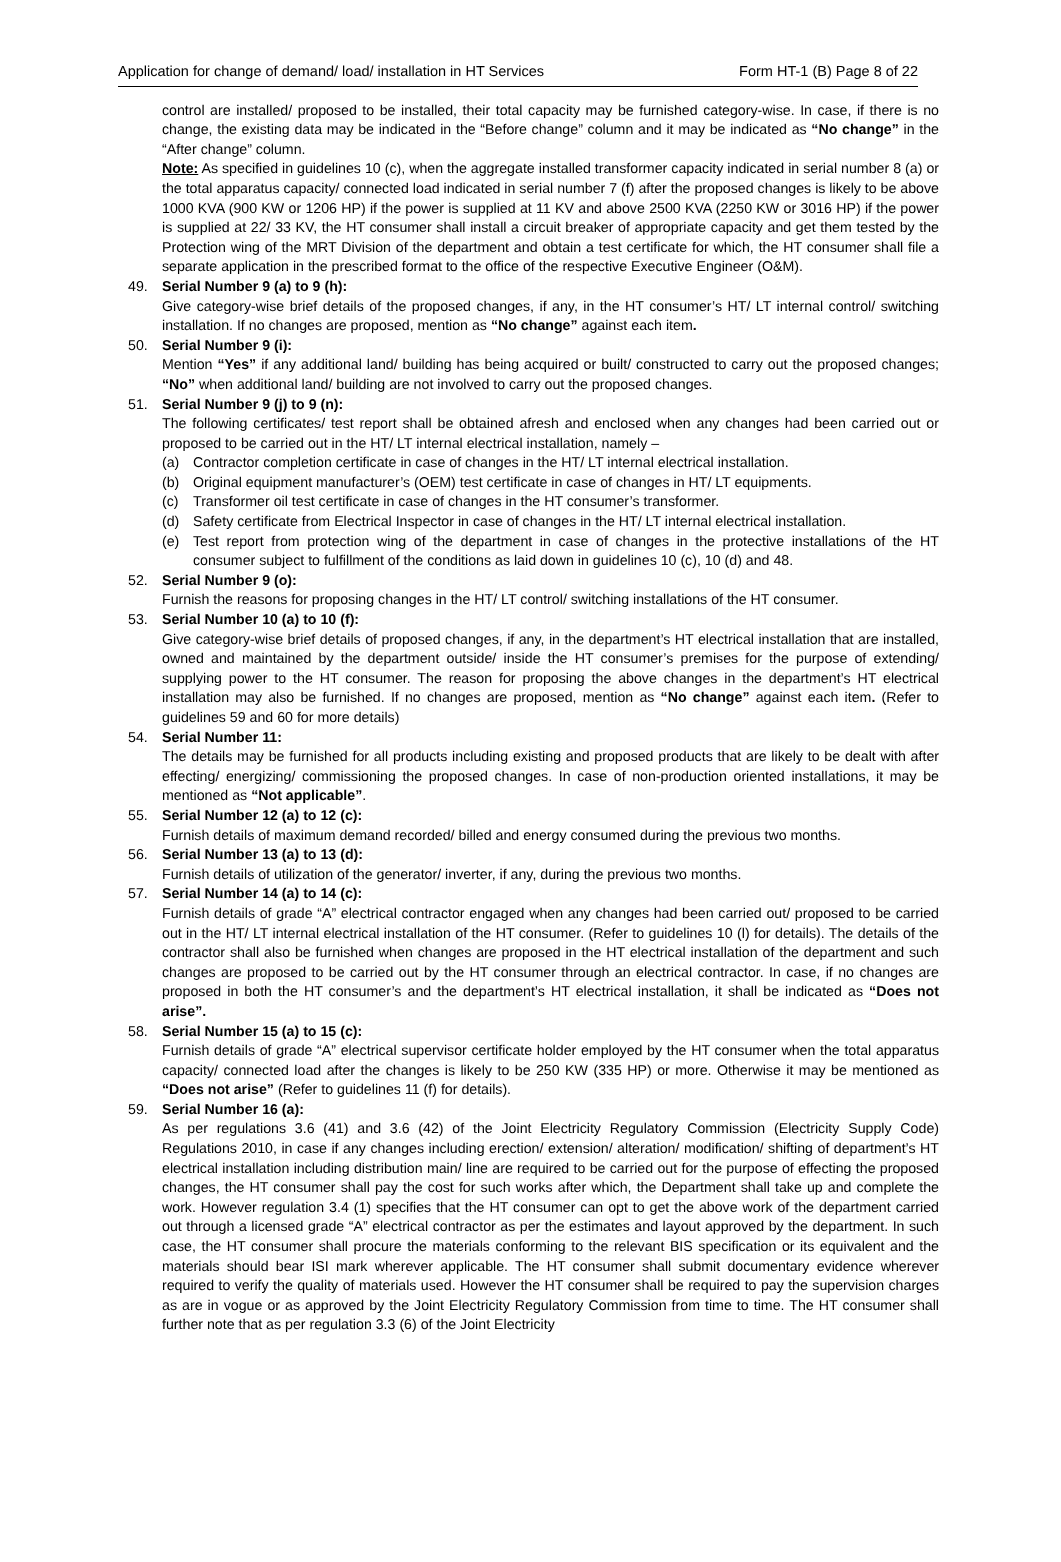Application for change of demand/ load/ installation in HT Services Form HT-1 (B) Page 8 of 22
control are installed/ proposed to be installed, their total capacity may be furnished category-wise. In case, if there is no change, the existing data may be indicated in the “Before change” column and it may be indicated as “No change” in the “After change” column.
Note: As specified in guidelines 10 (c), when the aggregate installed transformer capacity indicated in serial number 8 (a) or the total apparatus capacity/ connected load indicated in serial number 7 (f) after the proposed changes is likely to be above 1000 KVA (900 KW or 1206 HP) if the power is supplied at 11 KV and above 2500 KVA (2250 KW or 3016 HP) if the power is supplied at 22/ 33 KV, the HT consumer shall install a circuit breaker of appropriate capacity and get them tested by the Protection wing of the MRT Division of the department and obtain a test certificate for which, the HT consumer shall file a separate application in the prescribed format to the office of the respective Executive Engineer (O&M).
49. Serial Number 9 (a) to 9 (h):
Give category-wise brief details of the proposed changes, if any, in the HT consumer’s HT/ LT internal control/ switching installation. If no changes are proposed, mention as “No change” against each item.
50. Serial Number 9 (i):
Mention “Yes” if any additional land/ building has being acquired or built/ constructed to carry out the proposed changes; “No” when additional land/ building are not involved to carry out the proposed changes.
51. Serial Number 9 (j) to 9 (n):
The following certificates/ test report shall be obtained afresh and enclosed when any changes had been carried out or proposed to be carried out in the HT/ LT internal electrical installation, namely –
(a) Contractor completion certificate in case of changes in the HT/ LT internal electrical installation.
(b) Original equipment manufacturer’s (OEM) test certificate in case of changes in HT/ LT equipments.
(c) Transformer oil test certificate in case of changes in the HT consumer’s transformer.
(d) Safety certificate from Electrical Inspector in case of changes in the HT/ LT internal electrical installation.
(e) Test report from protection wing of the department in case of changes in the protective installations of the HT consumer subject to fulfillment of the conditions as laid down in guidelines 10 (c), 10 (d) and 48.
52. Serial Number 9 (o):
Furnish the reasons for proposing changes in the HT/ LT control/ switching installations of the HT consumer.
53. Serial Number 10 (a) to 10 (f):
Give category-wise brief details of proposed changes, if any, in the department’s HT electrical installation that are installed, owned and maintained by the department outside/ inside the HT consumer’s premises for the purpose of extending/ supplying power to the HT consumer. The reason for proposing the above changes in the department’s HT electrical installation may also be furnished. If no changes are proposed, mention as “No change” against each item. (Refer to guidelines 59 and 60 for more details)
54. Serial Number 11:
The details may be furnished for all products including existing and proposed products that are likely to be dealt with after effecting/ energizing/ commissioning the proposed changes. In case of non-production oriented installations, it may be mentioned as “Not applicable”.
55. Serial Number 12 (a) to 12 (c):
Furnish details of maximum demand recorded/ billed and energy consumed during the previous two months.
56. Serial Number 13 (a) to 13 (d):
Furnish details of utilization of the generator/ inverter, if any, during the previous two months.
57. Serial Number 14 (a) to 14 (c):
Furnish details of grade “A” electrical contractor engaged when any changes had been carried out/ proposed to be carried out in the HT/ LT internal electrical installation of the HT consumer. (Refer to guidelines 10 (l) for details). The details of the contractor shall also be furnished when changes are proposed in the HT electrical installation of the department and such changes are proposed to be carried out by the HT consumer through an electrical contractor. In case, if no changes are proposed in both the HT consumer’s and the department’s HT electrical installation, it shall be indicated as “Does not arise”.
58. Serial Number 15 (a) to 15 (c):
Furnish details of grade “A” electrical supervisor certificate holder employed by the HT consumer when the total apparatus capacity/ connected load after the changes is likely to be 250 KW (335 HP) or more. Otherwise it may be mentioned as “Does not arise” (Refer to guidelines 11 (f) for details).
59. Serial Number 16 (a):
As per regulations 3.6 (41) and 3.6 (42) of the Joint Electricity Regulatory Commission (Electricity Supply Code) Regulations 2010, in case if any changes including erection/ extension/ alteration/ modification/ shifting of department’s HT electrical installation including distribution main/ line are required to be carried out for the purpose of effecting the proposed changes, the HT consumer shall pay the cost for such works after which, the Department shall take up and complete the work. However regulation 3.4 (1) specifies that the HT consumer can opt to get the above work of the department carried out through a licensed grade “A” electrical contractor as per the estimates and layout approved by the department. In such case, the HT consumer shall procure the materials conforming to the relevant BIS specification or its equivalent and the materials should bear ISI mark wherever applicable. The HT consumer shall submit documentary evidence wherever required to verify the quality of materials used. However the HT consumer shall be required to pay the supervision charges as are in vogue or as approved by the Joint Electricity Regulatory Commission from time to time. The HT consumer shall further note that as per regulation 3.3 (6) of the Joint Electricity